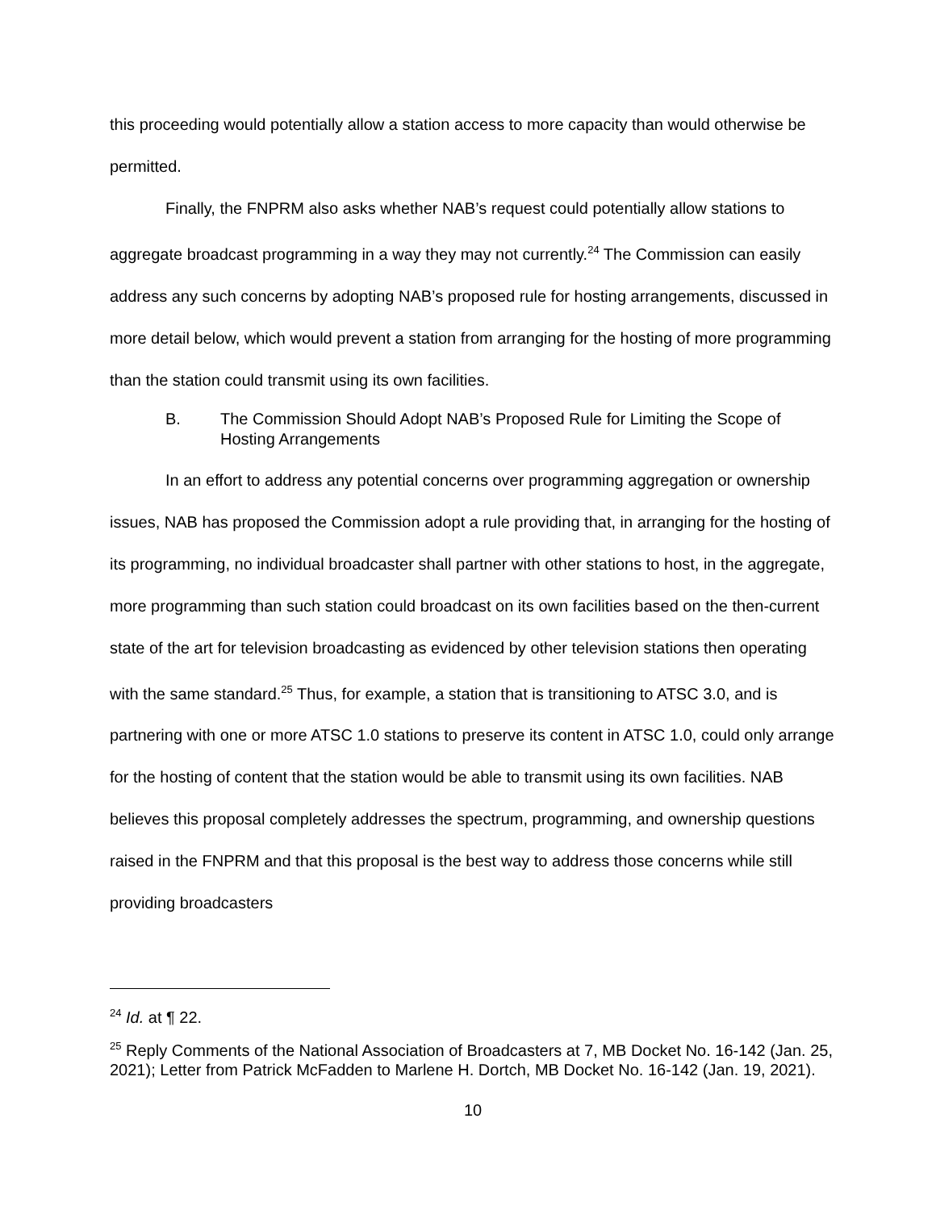this proceeding would potentially allow a station access to more capacity than would otherwise be permitted.
Finally, the FNPRM also asks whether NAB’s request could potentially allow stations to aggregate broadcast programming in a way they may not currently.<sup>24</sup> The Commission can easily address any such concerns by adopting NAB’s proposed rule for hosting arrangements, discussed in more detail below, which would prevent a station from arranging for the hosting of more programming than the station could transmit using its own facilities.
B. The Commission Should Adopt NAB’s Proposed Rule for Limiting the Scope of Hosting Arrangements
In an effort to address any potential concerns over programming aggregation or ownership issues, NAB has proposed the Commission adopt a rule providing that, in arranging for the hosting of its programming, no individual broadcaster shall partner with other stations to host, in the aggregate, more programming than such station could broadcast on its own facilities based on the then-current state of the art for television broadcasting as evidenced by other television stations then operating with the same standard.<sup>25</sup> Thus, for example, a station that is transitioning to ATSC 3.0, and is partnering with one or more ATSC 1.0 stations to preserve its content in ATSC 1.0, could only arrange for the hosting of content that the station would be able to transmit using its own facilities. NAB believes this proposal completely addresses the spectrum, programming, and ownership questions raised in the FNPRM and that this proposal is the best way to address those concerns while still providing broadcasters
<sup>24</sup> Id. at ¶ 22.
<sup>25</sup> Reply Comments of the National Association of Broadcasters at 7, MB Docket No. 16-142 (Jan. 25, 2021); Letter from Patrick McFadden to Marlene H. Dortch, MB Docket No. 16-142 (Jan. 19, 2021).
10